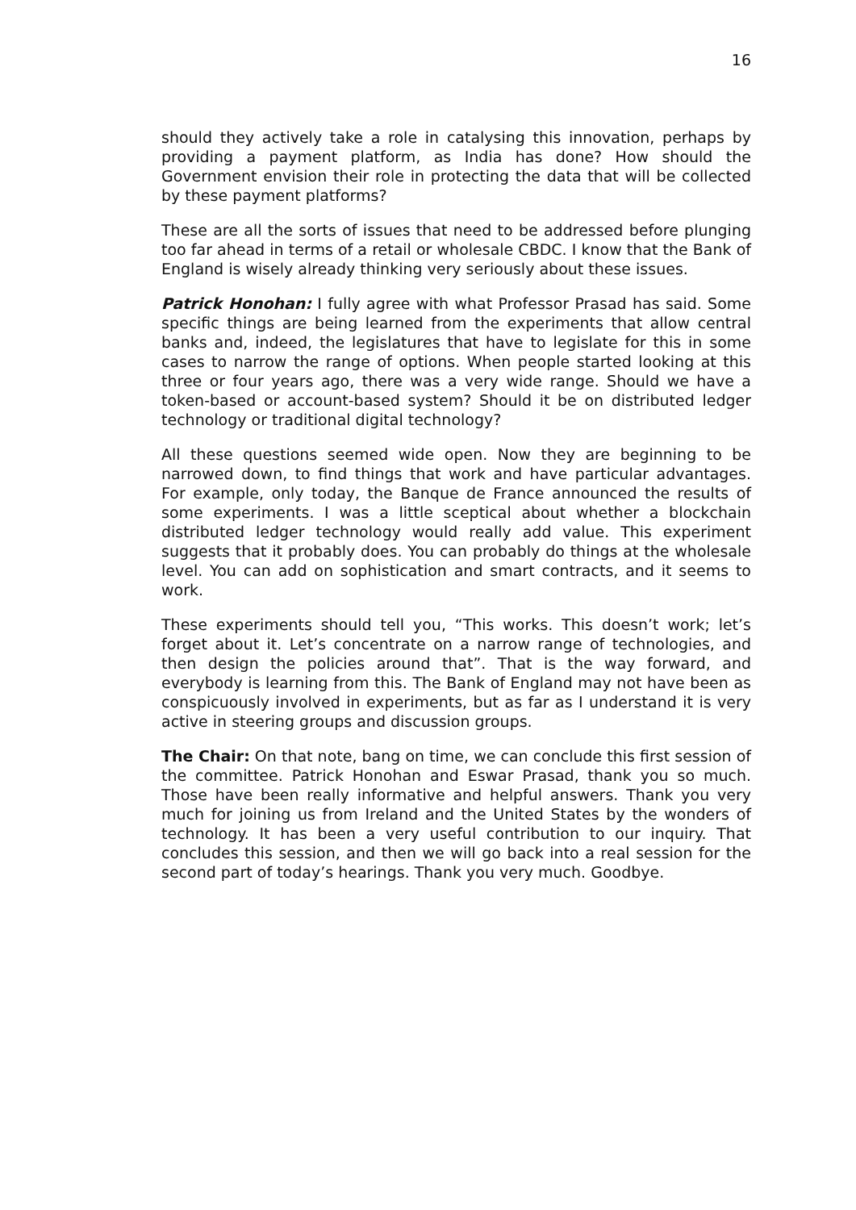16
should they actively take a role in catalysing this innovation, perhaps by providing a payment platform, as India has done? How should the Government envision their role in protecting the data that will be collected by these payment platforms?
These are all the sorts of issues that need to be addressed before plunging too far ahead in terms of a retail or wholesale CBDC. I know that the Bank of England is wisely already thinking very seriously about these issues.
Patrick Honohan: I fully agree with what Professor Prasad has said. Some specific things are being learned from the experiments that allow central banks and, indeed, the legislatures that have to legislate for this in some cases to narrow the range of options. When people started looking at this three or four years ago, there was a very wide range. Should we have a token-based or account-based system? Should it be on distributed ledger technology or traditional digital technology?
All these questions seemed wide open. Now they are beginning to be narrowed down, to find things that work and have particular advantages. For example, only today, the Banque de France announced the results of some experiments. I was a little sceptical about whether a blockchain distributed ledger technology would really add value. This experiment suggests that it probably does. You can probably do things at the wholesale level. You can add on sophistication and smart contracts, and it seems to work.
These experiments should tell you, “This works. This doesn’t work; let’s forget about it. Let’s concentrate on a narrow range of technologies, and then design the policies around that”. That is the way forward, and everybody is learning from this. The Bank of England may not have been as conspicuously involved in experiments, but as far as I understand it is very active in steering groups and discussion groups.
The Chair: On that note, bang on time, we can conclude this first session of the committee. Patrick Honohan and Eswar Prasad, thank you so much. Those have been really informative and helpful answers. Thank you very much for joining us from Ireland and the United States by the wonders of technology. It has been a very useful contribution to our inquiry. That concludes this session, and then we will go back into a real session for the second part of today’s hearings. Thank you very much. Goodbye.